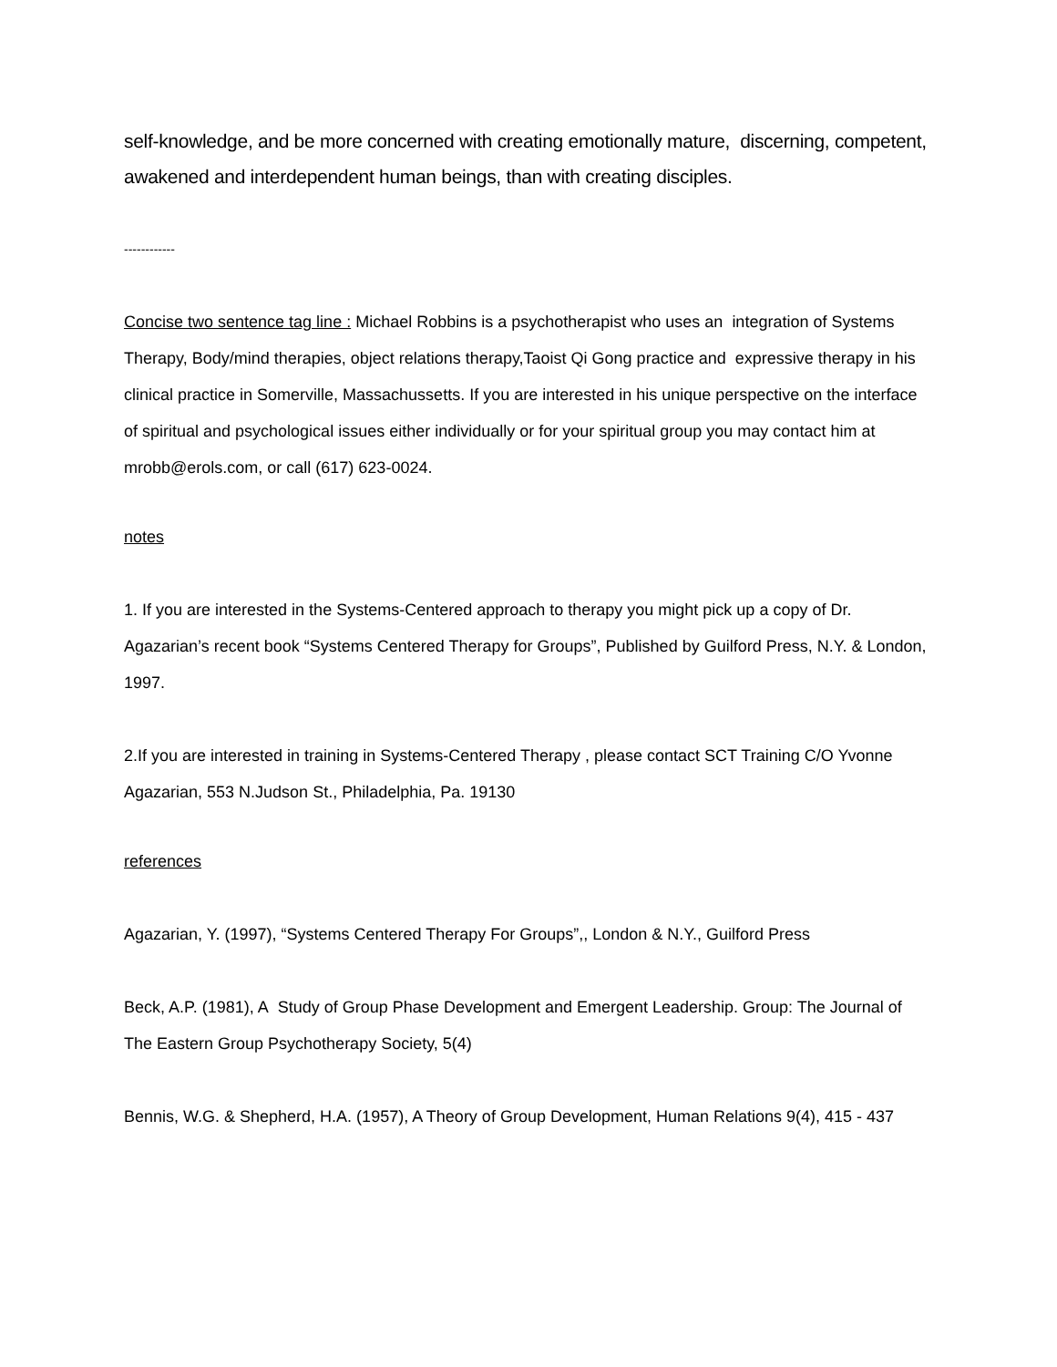self-knowledge, and be more concerned with creating emotionally mature, discerning, competent, awakened and interdependent human beings, than with creating disciples.
------------
Concise two sentence tag line : Michael Robbins is a psychotherapist who uses an integration of Systems Therapy, Body/mind therapies, object relations therapy,Taoist Qi Gong practice and expressive therapy in his clinical practice in Somerville, Massachussetts. If you are interested in his unique perspective on the interface of spiritual and psychological issues either individually or for your spiritual group you may contact him at mrobb@erols.com, or call (617) 623-0024.
notes
1. If you are interested in the Systems-Centered approach to therapy you might pick up a copy of Dr. Agazarian’s recent book “Systems Centered Therapy for Groups”, Published by Guilford Press, N.Y. & London, 1997.
2.If you are interested in training in Systems-Centered Therapy , please contact SCT Training C/O Yvonne Agazarian, 553 N.Judson St., Philadelphia, Pa. 19130
references
Agazarian, Y. (1997), “Systems Centered Therapy For Groups”,, London & N.Y., Guilford Press
Beck, A.P. (1981), A Study of Group Phase Development and Emergent Leadership. Group: The Journal of The Eastern Group Psychotherapy Society, 5(4)
Bennis, W.G. & Shepherd, H.A. (1957), A Theory of Group Development, Human Relations 9(4), 415 - 437